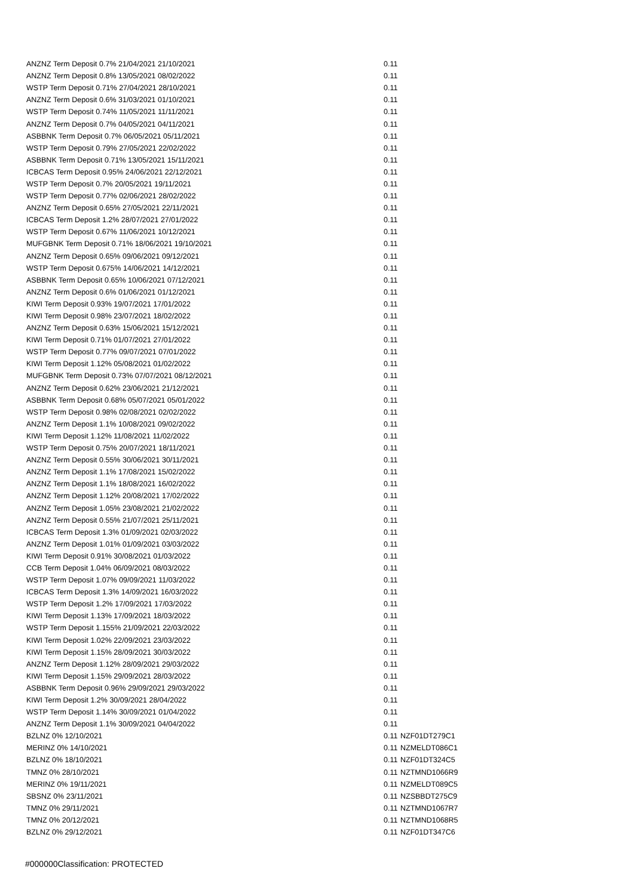| ANZNZ Term Deposit 0.7% 21/04/2021 21/10/2021 | 0.11 | |
| ANZNZ Term Deposit 0.8% 13/05/2021 08/02/2022 | 0.11 | |
| WSTP Term Deposit 0.71% 27/04/2021 28/10/2021 | 0.11 | |
| ANZNZ Term Deposit 0.6% 31/03/2021 01/10/2021 | 0.11 | |
| WSTP Term Deposit 0.74% 11/05/2021 11/11/2021 | 0.11 | |
| ANZNZ Term Deposit 0.7% 04/05/2021 04/11/2021 | 0.11 | |
| ASBBNK Term Deposit 0.7% 06/05/2021 05/11/2021 | 0.11 | |
| WSTP Term Deposit 0.79% 27/05/2021 22/02/2022 | 0.11 | |
| ASBBNK Term Deposit 0.71% 13/05/2021 15/11/2021 | 0.11 | |
| ICBCAS Term Deposit 0.95% 24/06/2021 22/12/2021 | 0.11 | |
| WSTP Term Deposit 0.7% 20/05/2021 19/11/2021 | 0.11 | |
| WSTP Term Deposit 0.77% 02/06/2021 28/02/2022 | 0.11 | |
| ANZNZ Term Deposit 0.65% 27/05/2021 22/11/2021 | 0.11 | |
| ICBCAS Term Deposit 1.2% 28/07/2021 27/01/2022 | 0.11 | |
| WSTP Term Deposit 0.67% 11/06/2021 10/12/2021 | 0.11 | |
| MUFGBNK Term Deposit 0.71% 18/06/2021 19/10/2021 | 0.11 | |
| ANZNZ Term Deposit 0.65% 09/06/2021 09/12/2021 | 0.11 | |
| WSTP Term Deposit 0.675% 14/06/2021 14/12/2021 | 0.11 | |
| ASBBNK Term Deposit 0.65% 10/06/2021 07/12/2021 | 0.11 | |
| ANZNZ Term Deposit 0.6% 01/06/2021 01/12/2021 | 0.11 | |
| KIWI Term Deposit 0.93% 19/07/2021 17/01/2022 | 0.11 | |
| KIWI Term Deposit 0.98% 23/07/2021 18/02/2022 | 0.11 | |
| ANZNZ Term Deposit 0.63% 15/06/2021 15/12/2021 | 0.11 | |
| KIWI Term Deposit 0.71% 01/07/2021 27/01/2022 | 0.11 | |
| WSTP Term Deposit 0.77% 09/07/2021 07/01/2022 | 0.11 | |
| KIWI Term Deposit 1.12% 05/08/2021 01/02/2022 | 0.11 | |
| MUFGBNK Term Deposit 0.73% 07/07/2021 08/12/2021 | 0.11 | |
| ANZNZ Term Deposit 0.62% 23/06/2021 21/12/2021 | 0.11 | |
| ASBBNK Term Deposit 0.68% 05/07/2021 05/01/2022 | 0.11 | |
| WSTP Term Deposit 0.98% 02/08/2021 02/02/2022 | 0.11 | |
| ANZNZ Term Deposit 1.1% 10/08/2021 09/02/2022 | 0.11 | |
| KIWI Term Deposit 1.12% 11/08/2021 11/02/2022 | 0.11 | |
| WSTP Term Deposit 0.75% 20/07/2021 18/11/2021 | 0.11 | |
| ANZNZ Term Deposit 0.55% 30/06/2021 30/11/2021 | 0.11 | |
| ANZNZ Term Deposit 1.1% 17/08/2021 15/02/2022 | 0.11 | |
| ANZNZ Term Deposit 1.1% 18/08/2021 16/02/2022 | 0.11 | |
| ANZNZ Term Deposit 1.12% 20/08/2021 17/02/2022 | 0.11 | |
| ANZNZ Term Deposit 1.05% 23/08/2021 21/02/2022 | 0.11 | |
| ANZNZ Term Deposit 0.55% 21/07/2021 25/11/2021 | 0.11 | |
| ICBCAS Term Deposit 1.3% 01/09/2021 02/03/2022 | 0.11 | |
| ANZNZ Term Deposit 1.01% 01/09/2021 03/03/2022 | 0.11 | |
| KIWI Term Deposit 0.91% 30/08/2021 01/03/2022 | 0.11 | |
| CCB Term Deposit 1.04% 06/09/2021 08/03/2022 | 0.11 | |
| WSTP Term Deposit 1.07% 09/09/2021 11/03/2022 | 0.11 | |
| ICBCAS Term Deposit 1.3% 14/09/2021 16/03/2022 | 0.11 | |
| WSTP Term Deposit 1.2% 17/09/2021 17/03/2022 | 0.11 | |
| KIWI Term Deposit 1.13% 17/09/2021 18/03/2022 | 0.11 | |
| WSTP Term Deposit 1.155% 21/09/2021 22/03/2022 | 0.11 | |
| KIWI Term Deposit 1.02% 22/09/2021 23/03/2022 | 0.11 | |
| KIWI Term Deposit 1.15% 28/09/2021 30/03/2022 | 0.11 | |
| ANZNZ Term Deposit 1.12% 28/09/2021 29/03/2022 | 0.11 | |
| KIWI Term Deposit 1.15% 29/09/2021 28/03/2022 | 0.11 | |
| ASBBNK Term Deposit 0.96% 29/09/2021 29/03/2022 | 0.11 | |
| KIWI Term Deposit 1.2% 30/09/2021 28/04/2022 | 0.11 | |
| WSTP Term Deposit 1.14% 30/09/2021 01/04/2022 | 0.11 | |
| ANZNZ Term Deposit 1.1% 30/09/2021 04/04/2022 | 0.11 | |
| BZLNZ 0% 12/10/2021 | 0.11 | NZF01DT279C1 |
| MERINZ 0% 14/10/2021 | 0.11 | NZMELDT086C1 |
| BZLNZ 0% 18/10/2021 | 0.11 | NZF01DT324C5 |
| TMNZ 0% 28/10/2021 | 0.11 | NZTMND1066R9 |
| MERINZ 0% 19/11/2021 | 0.11 | NZMELDT089C5 |
| SBSNZ 0% 23/11/2021 | 0.11 | NZSBBDT275C9 |
| TMNZ 0% 29/11/2021 | 0.11 | NZTMND1067R7 |
| TMNZ 0% 20/12/2021 | 0.11 | NZTMND1068R5 |
| BZLNZ 0% 29/12/2021 | 0.11 | NZF01DT347C6 |
#000000Classification: PROTECTED